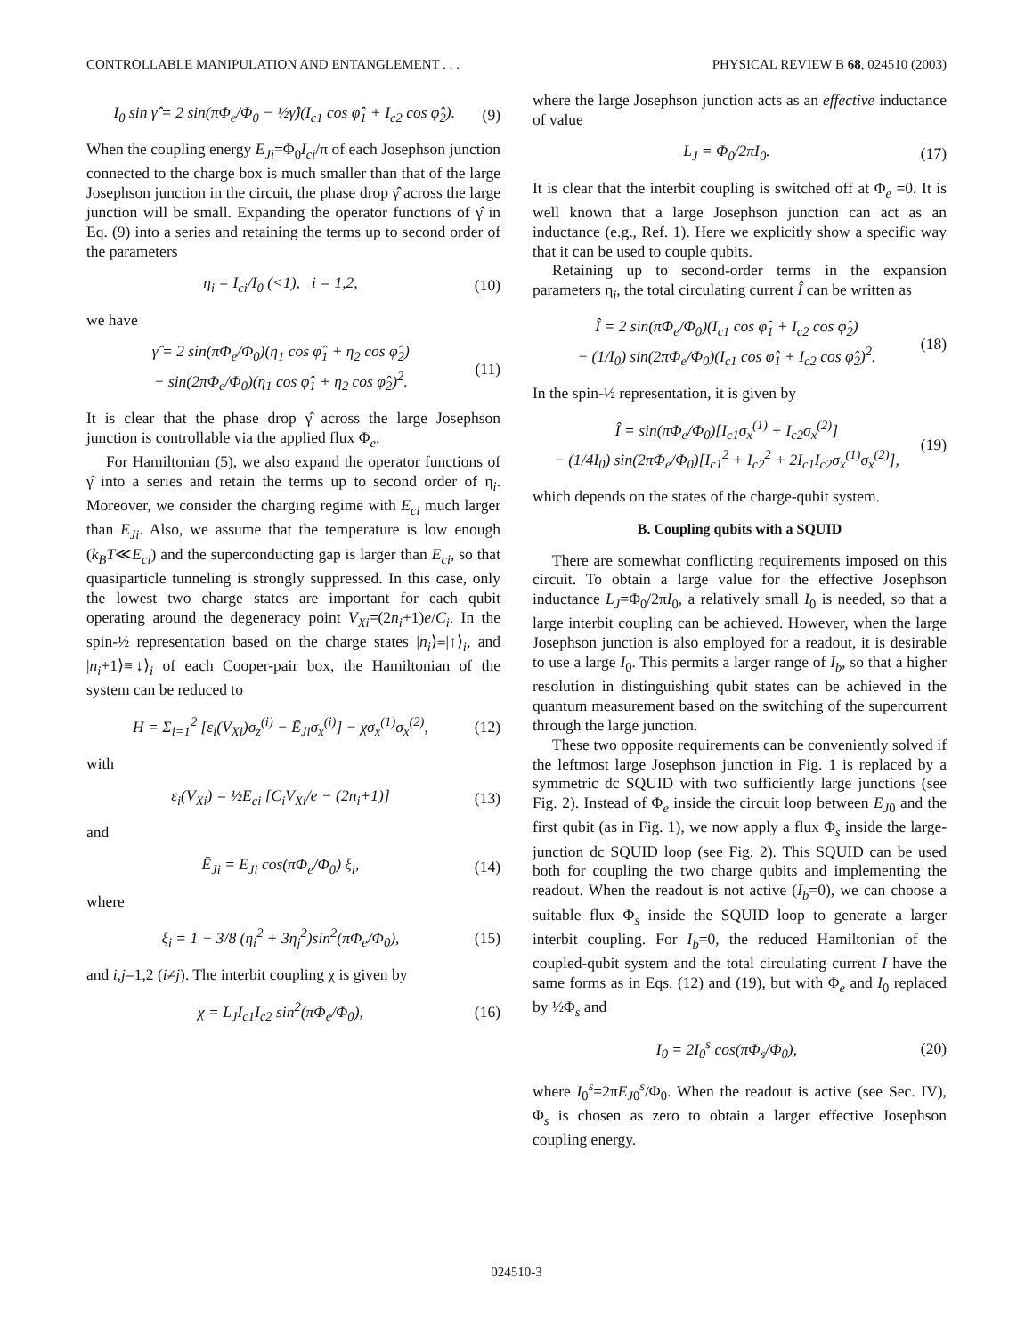CONTROLLABLE MANIPULATION AND ENTANGLEMENT . . . PHYSICAL REVIEW B 68, 024510 (2003)
I<sub>0</sub> sin γ̂ = 2 sin(πΦ<sub>e</sub>/Φ<sub>0</sub> − ½γ̂)(I<sub>c1</sub> cos φ̂<sub>1</sub> + I<sub>c2</sub> cos φ̂<sub>2</sub>). (9)
When the coupling energy E<sub>Ji</sub>=Φ<sub>0</sub>I<sub>ci</sub>/π of each Josephson junction connected to the charge box is much smaller than that of the large Josephson junction in the circuit, the phase drop γ̂ across the large junction will be small. Expanding the operator functions of γ̂ in Eq. (9) into a series and retaining the terms up to second order of the parameters
η<sub>i</sub> = I<sub>ci</sub>/I<sub>0</sub> (<1), i = 1,2, (10)
we have
γ̂ = 2 sin(πΦ<sub>e</sub>/Φ<sub>0</sub>)(η<sub>1</sub> cos φ̂<sub>1</sub> + η<sub>2</sub> cos φ̂<sub>2</sub>)
− sin(2πΦ<sub>e</sub>/Φ<sub>0</sub>)(η<sub>1</sub> cos φ̂<sub>1</sub> + η<sub>2</sub> cos φ̂<sub>2</sub>)<sup>2</sup>. (11)
It is clear that the phase drop γ̂ across the large Josephson junction is controllable via the applied flux Φ<sub>e</sub>.
For Hamiltonian (5), we also expand the operator functions of γ̂ into a series and retain the terms up to second order of η<sub>i</sub>. Moreover, we consider the charging regime with E<sub>ci</sub> much larger than E<sub>Ji</sub>. Also, we assume that the temperature is low enough (k<sub>B</sub>T≪E<sub>ci</sub>) and the superconducting gap is larger than E<sub>ci</sub>, so that quasiparticle tunneling is strongly suppressed. In this case, only the lowest two charge states are important for each qubit operating around the degeneracy point V<sub>Xi</sub>=(2n<sub>i</sub>+1)e/C<sub>i</sub>. In the spin-½ representation based on the charge states |n<sub>i</sub>⟩≡|↑⟩<sub>i</sub>, and |n<sub>i</sub>+1⟩≡|↓⟩<sub>i</sub> of each Cooper-pair box, the Hamiltonian of the system can be reduced to
H = Σ<sub>i=1</sub><sup>2</sup> [ε<sub>i</sub>(V<sub>Xi</sub>)σ<sub>z</sub><sup>(i)</sup> − Ē<sub>Ji</sub>σ<sub>x</sub><sup>(i)</sup>] − χσ<sub>x</sub><sup>(1)</sup>σ<sub>x</sub><sup>(2)</sup>, (12)
with
ε<sub>i</sub>(V<sub>Xi</sub>) = ½E<sub>ci</sub> [C<sub>i</sub>V<sub>Xi</sub>/e − (2n<sub>i</sub>+1)] (13)
and
Ē<sub>Ji</sub> = E<sub>Ji</sub> cos(πΦ<sub>e</sub>/Φ<sub>0</sub>) ξ<sub>i</sub>, (14)
where
ξ<sub>i</sub> = 1 − 3/8 (η<sub>i</sub><sup>2</sup> + 3η<sub>j</sub><sup>2</sup>)sin<sup>2</sup>(πΦ<sub>e</sub>/Φ<sub>0</sub>), (15)
and i,j=1,2 (i≠j). The interbit coupling χ is given by
χ = L<sub>J</sub>I<sub>c1</sub>I<sub>c2</sub> sin<sup>2</sup>(πΦ<sub>e</sub>/Φ<sub>0</sub>), (16)
where the large Josephson junction acts as an effective inductance of value
L<sub>J</sub> = Φ<sub>0</sub>/2πI<sub>0</sub>. (17)
It is clear that the interbit coupling is switched off at Φ<sub>e</sub> =0. It is well known that a large Josephson junction can act as an inductance (e.g., Ref. 1). Here we explicitly show a specific way that it can be used to couple qubits.
Retaining up to second-order terms in the expansion parameters η<sub>i</sub>, the total circulating current Î can be written as
Î = 2 sin(πΦ<sub>e</sub>/Φ<sub>0</sub>)(I<sub>c1</sub> cos φ̂<sub>1</sub> + I<sub>c2</sub> cos φ̂<sub>2</sub>)
− (1/I<sub>0</sub>) sin(2πΦ<sub>e</sub>/Φ<sub>0</sub>)(I<sub>c1</sub> cos φ̂<sub>1</sub> + I<sub>c2</sub> cos φ̂<sub>2</sub>)<sup>2</sup>. (18)
In the spin-½ representation, it is given by
Î = sin(πΦ<sub>e</sub>/Φ<sub>0</sub>)[I<sub>c1</sub>σ<sub>x</sub><sup>(1)</sup> + I<sub>c2</sub>σ<sub>x</sub><sup>(2)</sup>]
− (1/4I<sub>0</sub>) sin(2πΦ<sub>e</sub>/Φ<sub>0</sub>)[I<sub>c1</sub><sup>2</sup> + I<sub>c2</sub><sup>2</sup> + 2I<sub>c1</sub>I<sub>c2</sub>σ<sub>x</sub><sup>(1)</sup>σ<sub>x</sub><sup>(2)</sup>], (19)
which depends on the states of the charge-qubit system.
B. Coupling qubits with a SQUID
There are somewhat conflicting requirements imposed on this circuit. To obtain a large value for the effective Josephson inductance L<sub>J</sub>=Φ<sub>0</sub>/2πI<sub>0</sub>, a relatively small I<sub>0</sub> is needed, so that a large interbit coupling can be achieved. However, when the large Josephson junction is also employed for a readout, it is desirable to use a large I<sub>0</sub>. This permits a larger range of I<sub>b</sub>, so that a higher resolution in distinguishing qubit states can be achieved in the quantum measurement based on the switching of the supercurrent through the large junction.
These two opposite requirements can be conveniently solved if the leftmost large Josephson junction in Fig. 1 is replaced by a symmetric dc SQUID with two sufficiently large junctions (see Fig. 2). Instead of Φ<sub>e</sub> inside the circuit loop between E<sub>J0</sub> and the first qubit (as in Fig. 1), we now apply a flux Φ<sub>s</sub> inside the large-junction dc SQUID loop (see Fig. 2). This SQUID can be used both for coupling the two charge qubits and implementing the readout. When the readout is not active (I<sub>b</sub>=0), we can choose a suitable flux Φ<sub>s</sub> inside the SQUID loop to generate a larger interbit coupling. For I<sub>b</sub>=0, the reduced Hamiltonian of the coupled-qubit system and the total circulating current I have the same forms as in Eqs. (12) and (19), but with Φ<sub>e</sub> and I<sub>0</sub> replaced by ½Φ<sub>s</sub> and
I<sub>0</sub> = 2I<sub>0</sub><sup>s</sup> cos(πΦ<sub>s</sub>/Φ<sub>0</sub>), (20)
where I<sub>0</sub><sup>s</sup>=2πE<sub>J0</sub><sup>s</sup>/Φ<sub>0</sub>. When the readout is active (see Sec. IV), Φ<sub>s</sub> is chosen as zero to obtain a larger effective Josephson coupling energy.
024510-3